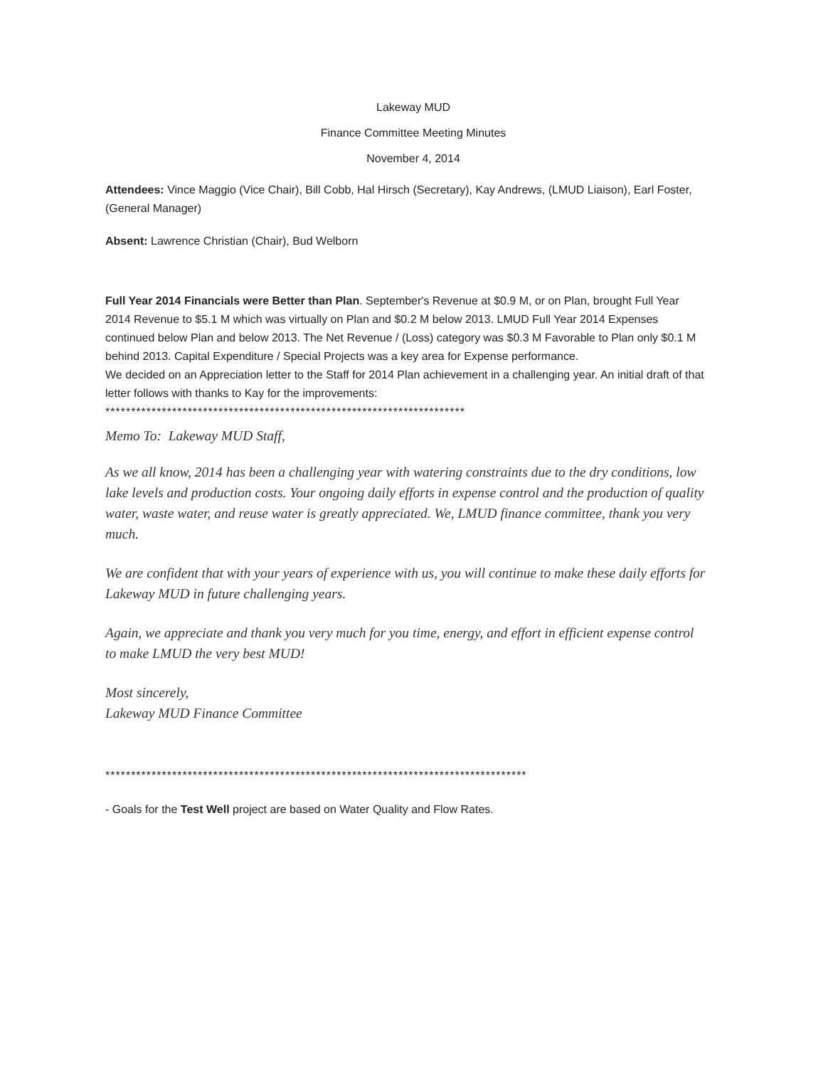Lakeway MUD
Finance Committee Meeting Minutes
November 4, 2014
Attendees: Vince Maggio (Vice Chair), Bill Cobb, Hal Hirsch (Secretary), Kay Andrews, (LMUD Liaison), Earl Foster, (General Manager)
Absent: Lawrence Christian (Chair), Bud Welborn
Full Year 2014 Financials were Better than Plan. September's Revenue at $0.9 M, or on Plan, brought Full Year 2014 Revenue to $5.1 M which was virtually on Plan and $0.2 M below 2013. LMUD Full Year 2014 Expenses continued below Plan and below 2013. The Net Revenue / (Loss) category was $0.3 M Favorable to Plan only $0.1 M behind 2013. Capital Expenditure / Special Projects was a key area for Expense performance.
We decided on an Appreciation letter to the Staff for 2014 Plan achievement in a challenging year. An initial draft of that letter follows with thanks to Kay for the improvements:
**********************************************************************
Memo To: Lakeway MUD Staff,
As we all know, 2014 has been a challenging year with watering constraints due to the dry conditions, low lake levels and production costs. Your ongoing daily efforts in expense control and the production of quality water, waste water, and reuse water is greatly appreciated. We, LMUD finance committee, thank you very much.
We are confident that with your years of experience with us, you will continue to make these daily efforts for Lakeway MUD in future challenging years.
Again, we appreciate and thank you very much for you time, energy, and effort in efficient expense control to make LMUD the very best MUD!
Most sincerely,
Lakeway MUD Finance Committee
**********************************************************************************
- Goals for the Test Well project are based on Water Quality and Flow Rates.